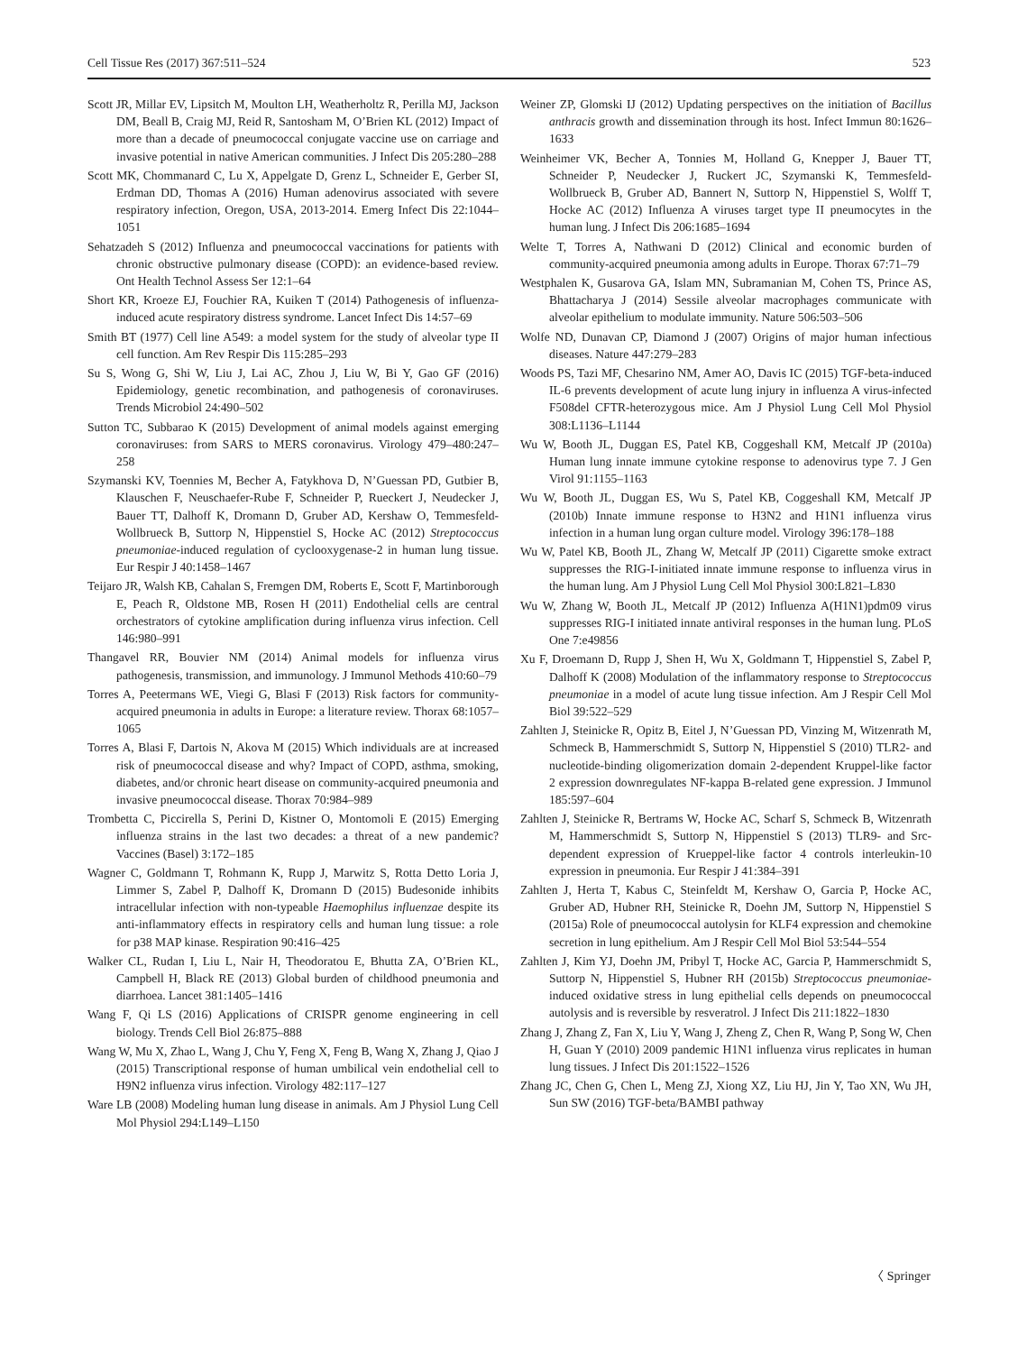Cell Tissue Res (2017) 367:511–524 523
Scott JR, Millar EV, Lipsitch M, Moulton LH, Weatherholtz R, Perilla MJ, Jackson DM, Beall B, Craig MJ, Reid R, Santosham M, O’Brien KL (2012) Impact of more than a decade of pneumococcal conjugate vaccine use on carriage and invasive potential in native American communities. J Infect Dis 205:280–288
Scott MK, Chommanard C, Lu X, Appelgate D, Grenz L, Schneider E, Gerber SI, Erdman DD, Thomas A (2016) Human adenovirus associated with severe respiratory infection, Oregon, USA, 2013-2014. Emerg Infect Dis 22:1044–1051
Sehatzadeh S (2012) Influenza and pneumococcal vaccinations for patients with chronic obstructive pulmonary disease (COPD): an evidence-based review. Ont Health Technol Assess Ser 12:1–64
Short KR, Kroeze EJ, Fouchier RA, Kuiken T (2014) Pathogenesis of influenza-induced acute respiratory distress syndrome. Lancet Infect Dis 14:57–69
Smith BT (1977) Cell line A549: a model system for the study of alveolar type II cell function. Am Rev Respir Dis 115:285–293
Su S, Wong G, Shi W, Liu J, Lai AC, Zhou J, Liu W, Bi Y, Gao GF (2016) Epidemiology, genetic recombination, and pathogenesis of coronaviruses. Trends Microbiol 24:490–502
Sutton TC, Subbarao K (2015) Development of animal models against emerging coronaviruses: from SARS to MERS coronavirus. Virology 479–480:247–258
Szymanski KV, Toennies M, Becher A, Fatykhova D, N’Guessan PD, Gutbier B, Klauschen F, Neuschaefer-Rube F, Schneider P, Rueckert J, Neudecker J, Bauer TT, Dalhoff K, Dromann D, Gruber AD, Kershaw O, Temmesfeld-Wollbrueck B, Suttorp N, Hippenstiel S, Hocke AC (2012) Streptococcus pneumoniae-induced regulation of cyclooxygenase-2 in human lung tissue. Eur Respir J 40:1458–1467
Teijaro JR, Walsh KB, Cahalan S, Fremgen DM, Roberts E, Scott F, Martinborough E, Peach R, Oldstone MB, Rosen H (2011) Endothelial cells are central orchestrators of cytokine amplification during influenza virus infection. Cell 146:980–991
Thangavel RR, Bouvier NM (2014) Animal models for influenza virus pathogenesis, transmission, and immunology. J Immunol Methods 410:60–79
Torres A, Peetermans WE, Viegi G, Blasi F (2013) Risk factors for community-acquired pneumonia in adults in Europe: a literature review. Thorax 68:1057–1065
Torres A, Blasi F, Dartois N, Akova M (2015) Which individuals are at increased risk of pneumococcal disease and why? Impact of COPD, asthma, smoking, diabetes, and/or chronic heart disease on community-acquired pneumonia and invasive pneumococcal disease. Thorax 70:984–989
Trombetta C, Piccirella S, Perini D, Kistner O, Montomoli E (2015) Emerging influenza strains in the last two decades: a threat of a new pandemic? Vaccines (Basel) 3:172–185
Wagner C, Goldmann T, Rohmann K, Rupp J, Marwitz S, Rotta Detto Loria J, Limmer S, Zabel P, Dalhoff K, Dromann D (2015) Budesonide inhibits intracellular infection with non-typeable Haemophilus influenzae despite its anti-inflammatory effects in respiratory cells and human lung tissue: a role for p38 MAP kinase. Respiration 90:416–425
Walker CL, Rudan I, Liu L, Nair H, Theodoratou E, Bhutta ZA, O’Brien KL, Campbell H, Black RE (2013) Global burden of childhood pneumonia and diarrhoea. Lancet 381:1405–1416
Wang F, Qi LS (2016) Applications of CRISPR genome engineering in cell biology. Trends Cell Biol 26:875–888
Wang W, Mu X, Zhao L, Wang J, Chu Y, Feng X, Feng B, Wang X, Zhang J, Qiao J (2015) Transcriptional response of human umbilical vein endothelial cell to H9N2 influenza virus infection. Virology 482:117–127
Ware LB (2008) Modeling human lung disease in animals. Am J Physiol Lung Cell Mol Physiol 294:L149–L150
Weiner ZP, Glomski IJ (2012) Updating perspectives on the initiation of Bacillus anthracis growth and dissemination through its host. Infect Immun 80:1626–1633
Weinheimer VK, Becher A, Tonnies M, Holland G, Knepper J, Bauer TT, Schneider P, Neudecker J, Ruckert JC, Szymanski K, Temmesfeld-Wollbrueck B, Gruber AD, Bannert N, Suttorp N, Hippenstiel S, Wolff T, Hocke AC (2012) Influenza A viruses target type II pneumocytes in the human lung. J Infect Dis 206:1685–1694
Welte T, Torres A, Nathwani D (2012) Clinical and economic burden of community-acquired pneumonia among adults in Europe. Thorax 67:71–79
Westphalen K, Gusarova GA, Islam MN, Subramanian M, Cohen TS, Prince AS, Bhattacharya J (2014) Sessile alveolar macrophages communicate with alveolar epithelium to modulate immunity. Nature 506:503–506
Wolfe ND, Dunavan CP, Diamond J (2007) Origins of major human infectious diseases. Nature 447:279–283
Woods PS, Tazi MF, Chesarino NM, Amer AO, Davis IC (2015) TGF-beta-induced IL-6 prevents development of acute lung injury in influenza A virus-infected F508del CFTR-heterozygous mice. Am J Physiol Lung Cell Mol Physiol 308:L1136–L1144
Wu W, Booth JL, Duggan ES, Patel KB, Coggeshall KM, Metcalf JP (2010a) Human lung innate immune cytokine response to adenovirus type 7. J Gen Virol 91:1155–1163
Wu W, Booth JL, Duggan ES, Wu S, Patel KB, Coggeshall KM, Metcalf JP (2010b) Innate immune response to H3N2 and H1N1 influenza virus infection in a human lung organ culture model. Virology 396:178–188
Wu W, Patel KB, Booth JL, Zhang W, Metcalf JP (2011) Cigarette smoke extract suppresses the RIG-I-initiated innate immune response to influenza virus in the human lung. Am J Physiol Lung Cell Mol Physiol 300:L821–L830
Wu W, Zhang W, Booth JL, Metcalf JP (2012) Influenza A(H1N1)pdm09 virus suppresses RIG-I initiated innate antiviral responses in the human lung. PLoS One 7:e49856
Xu F, Droemann D, Rupp J, Shen H, Wu X, Goldmann T, Hippenstiel S, Zabel P, Dalhoff K (2008) Modulation of the inflammatory response to Streptococcus pneumoniae in a model of acute lung tissue infection. Am J Respir Cell Mol Biol 39:522–529
Zahlten J, Steinicke R, Opitz B, Eitel J, N’Guessan PD, Vinzing M, Witzenrath M, Schmeck B, Hammerschmidt S, Suttorp N, Hippenstiel S (2010) TLR2- and nucleotide-binding oligomerization domain 2-dependent Kruppel-like factor 2 expression downregulates NF-kappa B-related gene expression. J Immunol 185:597–604
Zahlten J, Steinicke R, Bertrams W, Hocke AC, Scharf S, Schmeck B, Witzenrath M, Hammerschmidt S, Suttorp N, Hippenstiel S (2013) TLR9- and Src-dependent expression of Krueppel-like factor 4 controls interleukin-10 expression in pneumonia. Eur Respir J 41:384–391
Zahlten J, Herta T, Kabus C, Steinfeldt M, Kershaw O, Garcia P, Hocke AC, Gruber AD, Hubner RH, Steinicke R, Doehn JM, Suttorp N, Hippenstiel S (2015a) Role of pneumococcal autolysin for KLF4 expression and chemokine secretion in lung epithelium. Am J Respir Cell Mol Biol 53:544–554
Zahlten J, Kim YJ, Doehn JM, Pribyl T, Hocke AC, Garcia P, Hammerschmidt S, Suttorp N, Hippenstiel S, Hubner RH (2015b) Streptococcus pneumoniae-induced oxidative stress in lung epithelial cells depends on pneumococcal autolysis and is reversible by resveratrol. J Infect Dis 211:1822–1830
Zhang J, Zhang Z, Fan X, Liu Y, Wang J, Zheng Z, Chen R, Wang P, Song W, Chen H, Guan Y (2010) 2009 pandemic H1N1 influenza virus replicates in human lung tissues. J Infect Dis 201:1522–1526
Zhang JC, Chen G, Chen L, Meng ZJ, Xiong XZ, Liu HJ, Jin Y, Tao XN, Wu JH, Sun SW (2016) TGF-beta/BAMBI pathway
〈 Springer